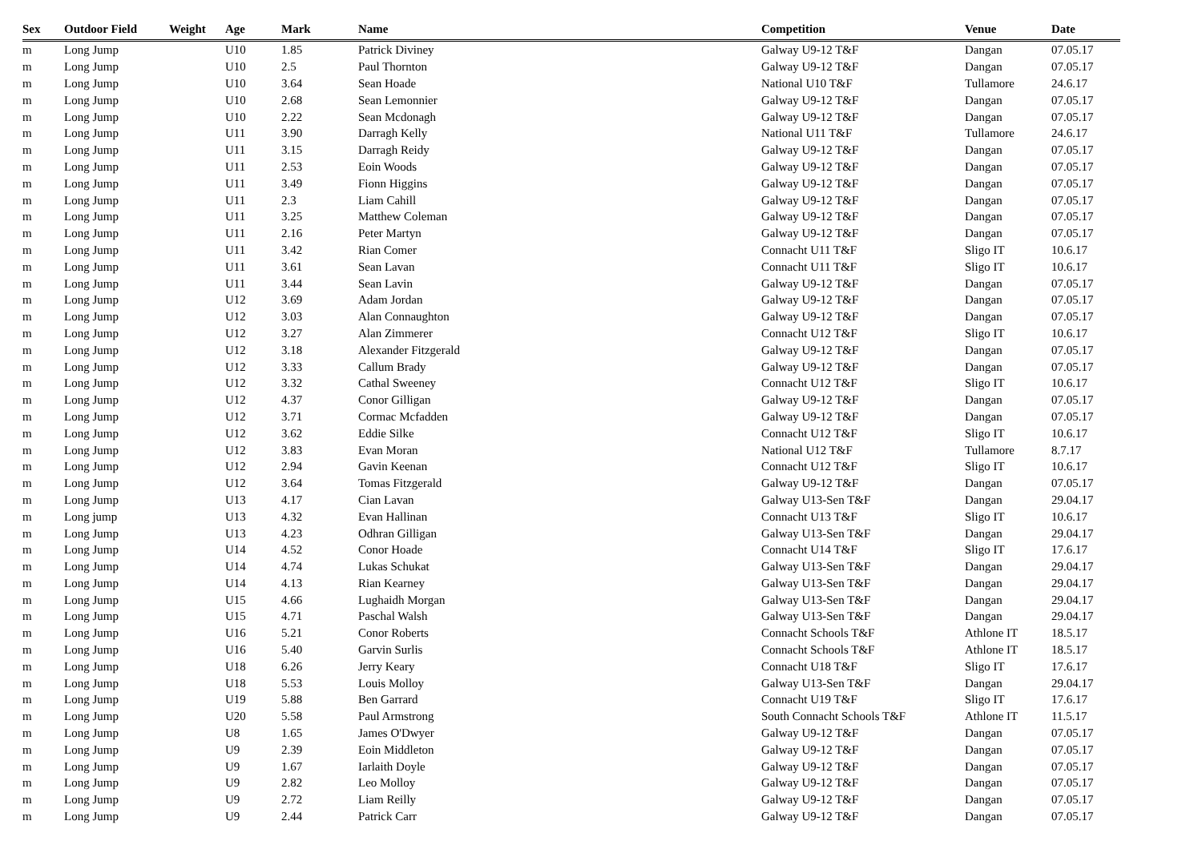| Sex | Outdoor Field | Weight | Age | Mark | Name | Competition | Venue | Date |
| --- | --- | --- | --- | --- | --- | --- | --- | --- |
| m | Long Jump | | U10 | 1.85 | Patrick Diviney | Galway U9-12 T&F | Dangan | 07.05.17 |
| m | Long Jump | | U10 | 2.5 | Paul Thornton | Galway U9-12 T&F | Dangan | 07.05.17 |
| m | Long Jump | | U10 | 3.64 | Sean Hoade | National U10 T&F | Tullamore | 24.6.17 |
| m | Long Jump | | U10 | 2.68 | Sean Lemonnier | Galway U9-12 T&F | Dangan | 07.05.17 |
| m | Long Jump | | U10 | 2.22 | Sean Mcdonagh | Galway U9-12 T&F | Dangan | 07.05.17 |
| m | Long Jump | | U11 | 3.90 | Darragh Kelly | National U11 T&F | Tullamore | 24.6.17 |
| m | Long Jump | | U11 | 3.15 | Darragh Reidy | Galway U9-12 T&F | Dangan | 07.05.17 |
| m | Long Jump | | U11 | 2.53 | Eoin Woods | Galway U9-12 T&F | Dangan | 07.05.17 |
| m | Long Jump | | U11 | 3.49 | Fionn Higgins | Galway U9-12 T&F | Dangan | 07.05.17 |
| m | Long Jump | | U11 | 2.3 | Liam Cahill | Galway U9-12 T&F | Dangan | 07.05.17 |
| m | Long Jump | | U11 | 3.25 | Matthew Coleman | Galway U9-12 T&F | Dangan | 07.05.17 |
| m | Long Jump | | U11 | 2.16 | Peter Martyn | Galway U9-12 T&F | Dangan | 07.05.17 |
| m | Long Jump | | U11 | 3.42 | Rian Comer | Connacht U11 T&F | Sligo IT | 10.6.17 |
| m | Long Jump | | U11 | 3.61 | Sean Lavan | Connacht U11 T&F | Sligo IT | 10.6.17 |
| m | Long Jump | | U11 | 3.44 | Sean Lavin | Galway U9-12 T&F | Dangan | 07.05.17 |
| m | Long Jump | | U12 | 3.69 | Adam Jordan | Galway U9-12 T&F | Dangan | 07.05.17 |
| m | Long Jump | | U12 | 3.03 | Alan Connaughton | Galway U9-12 T&F | Dangan | 07.05.17 |
| m | Long Jump | | U12 | 3.27 | Alan Zimmerer | Connacht U12 T&F | Sligo IT | 10.6.17 |
| m | Long Jump | | U12 | 3.18 | Alexander Fitzgerald | Galway U9-12 T&F | Dangan | 07.05.17 |
| m | Long Jump | | U12 | 3.33 | Callum Brady | Galway U9-12 T&F | Dangan | 07.05.17 |
| m | Long Jump | | U12 | 3.32 | Cathal Sweeney | Connacht U12 T&F | Sligo IT | 10.6.17 |
| m | Long Jump | | U12 | 4.37 | Conor Gilligan | Galway U9-12 T&F | Dangan | 07.05.17 |
| m | Long Jump | | U12 | 3.71 | Cormac Mcfadden | Galway U9-12 T&F | Dangan | 07.05.17 |
| m | Long Jump | | U12 | 3.62 | Eddie Silke | Connacht U12 T&F | Sligo IT | 10.6.17 |
| m | Long Jump | | U12 | 3.83 | Evan Moran | National U12 T&F | Tullamore | 8.7.17 |
| m | Long Jump | | U12 | 2.94 | Gavin Keenan | Connacht U12 T&F | Sligo IT | 10.6.17 |
| m | Long Jump | | U12 | 3.64 | Tomas Fitzgerald | Galway U9-12 T&F | Dangan | 07.05.17 |
| m | Long Jump | | U13 | 4.17 | Cian Lavan | Galway U13-Sen T&F | Dangan | 29.04.17 |
| m | Long jump | | U13 | 4.32 | Evan Hallinan | Connacht U13 T&F | Sligo IT | 10.6.17 |
| m | Long Jump | | U13 | 4.23 | Odhran Gilligan | Galway U13-Sen T&F | Dangan | 29.04.17 |
| m | Long Jump | | U14 | 4.52 | Conor Hoade | Connacht U14 T&F | Sligo IT | 17.6.17 |
| m | Long Jump | | U14 | 4.74 | Lukas Schukat | Galway U13-Sen T&F | Dangan | 29.04.17 |
| m | Long Jump | | U14 | 4.13 | Rian Kearney | Galway U13-Sen T&F | Dangan | 29.04.17 |
| m | Long Jump | | U15 | 4.66 | Lughaidh Morgan | Galway U13-Sen T&F | Dangan | 29.04.17 |
| m | Long Jump | | U15 | 4.71 | Paschal Walsh | Galway U13-Sen T&F | Dangan | 29.04.17 |
| m | Long Jump | | U16 | 5.21 | Conor Roberts | Connacht Schools T&F | Athlone IT | 18.5.17 |
| m | Long Jump | | U16 | 5.40 | Garvin Surlis | Connacht Schools T&F | Athlone IT | 18.5.17 |
| m | Long Jump | | U18 | 6.26 | Jerry Keary | Connacht U18 T&F | Sligo IT | 17.6.17 |
| m | Long Jump | | U18 | 5.53 | Louis Molloy | Galway U13-Sen T&F | Dangan | 29.04.17 |
| m | Long Jump | | U19 | 5.88 | Ben Garrard | Connacht U19 T&F | Sligo IT | 17.6.17 |
| m | Long Jump | | U20 | 5.58 | Paul Armstrong | South Connacht Schools T&F | Athlone IT | 11.5.17 |
| m | Long Jump | | U8 | 1.65 | James O'Dwyer | Galway U9-12 T&F | Dangan | 07.05.17 |
| m | Long Jump | | U9 | 2.39 | Eoin Middleton | Galway U9-12 T&F | Dangan | 07.05.17 |
| m | Long Jump | | U9 | 1.67 | Iarlaith Doyle | Galway U9-12 T&F | Dangan | 07.05.17 |
| m | Long Jump | | U9 | 2.82 | Leo Molloy | Galway U9-12 T&F | Dangan | 07.05.17 |
| m | Long Jump | | U9 | 2.72 | Liam Reilly | Galway U9-12 T&F | Dangan | 07.05.17 |
| m | Long Jump | | U9 | 2.44 | Patrick Carr | Galway U9-12 T&F | Dangan | 07.05.17 |